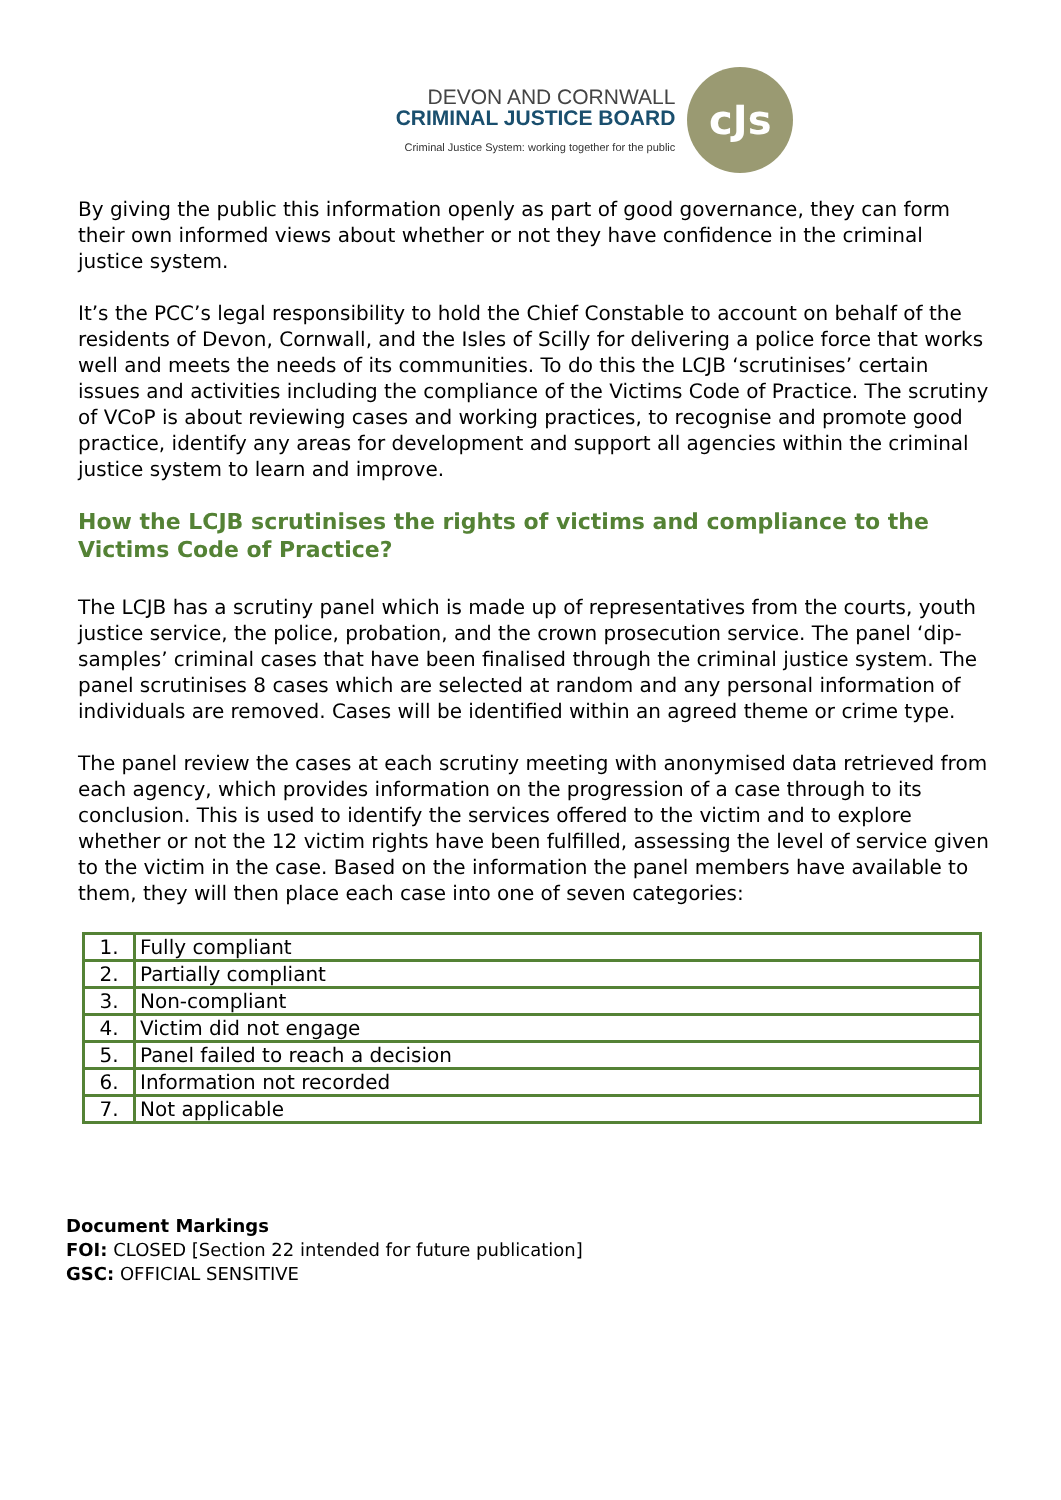DEVON AND CORNWALL
CRIMINAL JUSTICE BOARD
Criminal Justice System: working together for the public
cJs
By giving the public this information openly as part of good governance, they can form their own informed views about whether or not they have confidence in the criminal justice system.
It’s the PCC’s legal responsibility to hold the Chief Constable to account on behalf of the residents of Devon, Cornwall, and the Isles of Scilly for delivering a police force that works well and meets the needs of its communities. To do this the LCJB ‘scrutinises’ certain issues and activities including the compliance of the Victims Code of Practice. The scrutiny of VCoP is about reviewing cases and working practices, to recognise and promote good practice, identify any areas for development and support all agencies within the criminal justice system to learn and improve.
How the LCJB scrutinises the rights of victims and compliance to the Victims Code of Practice?
The LCJB has a scrutiny panel which is made up of representatives from the courts, youth justice service, the police, probation, and the crown prosecution service. The panel ‘dip-samples’ criminal cases that have been finalised through the criminal justice system. The panel scrutinises 8 cases which are selected at random and any personal information of individuals are removed. Cases will be identified within an agreed theme or crime type.
The panel review the cases at each scrutiny meeting with anonymised data retrieved from each agency, which provides information on the progression of a case through to its conclusion. This is used to identify the services offered to the victim and to explore whether or not the 12 victim rights have been fulfilled, assessing the level of service given to the victim in the case. Based on the information the panel members have available to them, they will then place each case into one of seven categories:
| 1. | Fully compliant |
| 2. | Partially compliant |
| 3. | Non-compliant |
| 4. | Victim did not engage |
| 5. | Panel failed to reach a decision |
| 6. | Information not recorded |
| 7. | Not applicable |
Document Markings
FOI: CLOSED [Section 22 intended for future publication]
GSC: OFFICIAL SENSITIVE